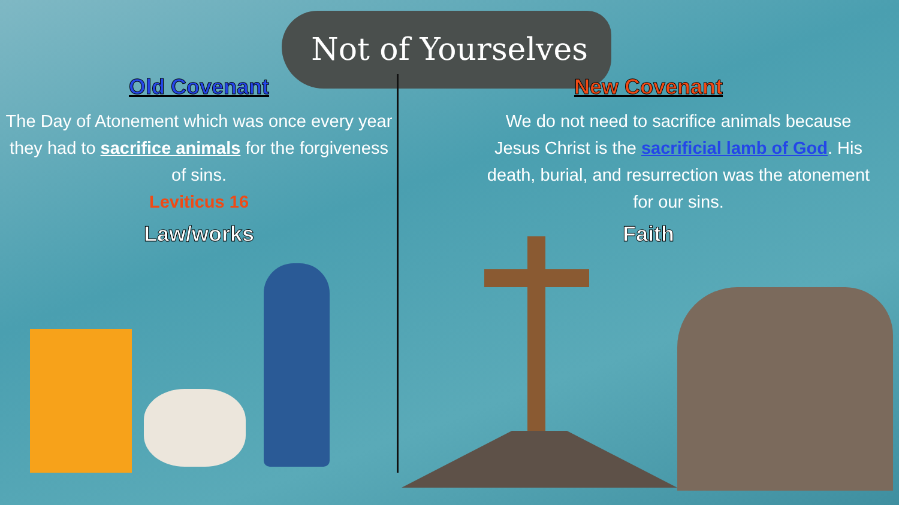Not of Yourselves
Old Covenant
The Day of Atonement which was once every year they had to sacrifice animals for the forgiveness of sins.
Leviticus 16
Law/works
New Covenant
We do not need to sacrifice animals because Jesus Christ is the sacrificial lamb of God. His death, burial, and resurrection was the atonement for our sins.
Faith